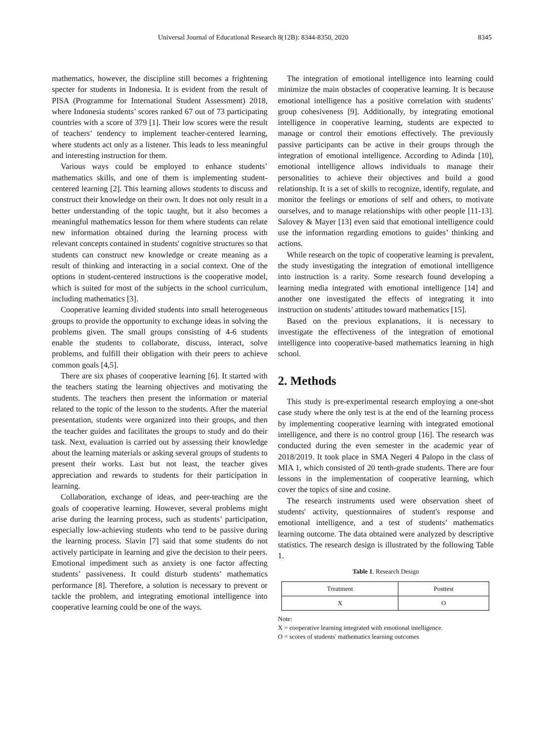Universal Journal of Educational Research 8(12B): 8344-8350, 2020 8345
mathematics, however, the discipline still becomes a frightening specter for students in Indonesia. It is evident from the result of PISA (Programme for International Student Assessment) 2018, where Indonesia students’ scores ranked 67 out of 73 participating countries with a score of 379 [1]. Their low scores were the result of teachers’ tendency to implement teacher-centered learning, where students act only as a listener. This leads to less meaningful and interesting instruction for them.
Various ways could be employed to enhance students’ mathematics skills, and one of them is implementing student-centered learning [2]. This learning allows students to discuss and construct their knowledge on their own. It does not only result in a better understanding of the topic taught, but it also becomes a meaningful mathematics lesson for them where students can relate new information obtained during the learning process with relevant concepts contained in students' cognitive structures so that students can construct new knowledge or create meaning as a result of thinking and interacting in a social context. One of the options in student-centered instructions is the cooperative model, which is suited for most of the subjects in the school curriculum, including mathematics [3].
Cooperative learning divided students into small heterogeneous groups to provide the opportunity to exchange ideas in solving the problems given. The small groups consisting of 4-6 students enable the students to collaborate, discuss, interact, solve problems, and fulfill their obligation with their peers to achieve common goals [4,5].
There are six phases of cooperative learning [6]. It started with the teachers stating the learning objectives and motivating the students. The teachers then present the information or material related to the topic of the lesson to the students. After the material presentation, students were organized into their groups, and then the teacher guides and facilitates the groups to study and do their task. Next, evaluation is carried out by assessing their knowledge about the learning materials or asking several groups of students to present their works. Last but not least, the teacher gives appreciation and rewards to students for their participation in learning.
Collaboration, exchange of ideas, and peer-teaching are the goals of cooperative learning. However, several problems might arise during the learning process, such as students’ participation, especially low-achieving students who tend to be passive during the learning process. Slavin [7] said that some students do not actively participate in learning and give the decision to their peers. Emotional impediment such as anxiety is one factor affecting students’ passiveness. It could disturb students’ mathematics performance [8]. Therefore, a solution is necessary to prevent or tackle the problem, and integrating emotional intelligence into cooperative learning could be one of the ways.
The integration of emotional intelligence into learning could minimize the main obstacles of cooperative learning. It is because emotional intelligence has a positive correlation with students’ group cohesiveness [9]. Additionally, by integrating emotional intelligence in cooperative learning, students are expected to manage or control their emotions effectively. The previously passive participants can be active in their groups through the integration of emotional intelligence. According to Adinda [10], emotional intelligence allows individuals to manage their personalities to achieve their objectives and build a good relationship. It is a set of skills to recognize, identify, regulate, and monitor the feelings or emotions of self and others, to motivate ourselves, and to manage relationships with other people [11-13]. Salovey & Mayer [13] even said that emotional intelligence could use the information regarding emotions to guides’ thinking and actions.
While research on the topic of cooperative learning is prevalent, the study investigating the integration of emotional intelligence into instruction is a rarity. Some research found developing a learning media integrated with emotional intelligence [14] and another one investigated the effects of integrating it into instruction on students’ attitudes toward mathematics [15].
Based on the previous explanations, it is necessary to investigate the effectiveness of the integration of emotional intelligence into cooperative-based mathematics learning in high school.
2. Methods
This study is pre-experimental research employing a one-shot case study where the only test is at the end of the learning process by implementing cooperative learning with integrated emotional intelligence, and there is no control group [16]. The research was conducted during the even semester in the academic year of 2018/2019. It took place in SMA Negeri 4 Palopo in the class of MIA 1, which consisted of 20 tenth-grade students. There are four lessons in the implementation of cooperative learning, which cover the topics of sine and cosine.
The research instruments used were observation sheet of students' activity, questionnaires of student's response and emotional intelligence, and a test of students’ mathematics learning outcome. The data obtained were analyzed by descriptive statistics. The research design is illustrated by the following Table 1.
Table 1. Research Design
| Treatment | Posttest |
| --- | --- |
| X | O |
Note:
X = cooperative learning integrated with emotional intelligence.
O = scores of students' mathematics learning outcomes